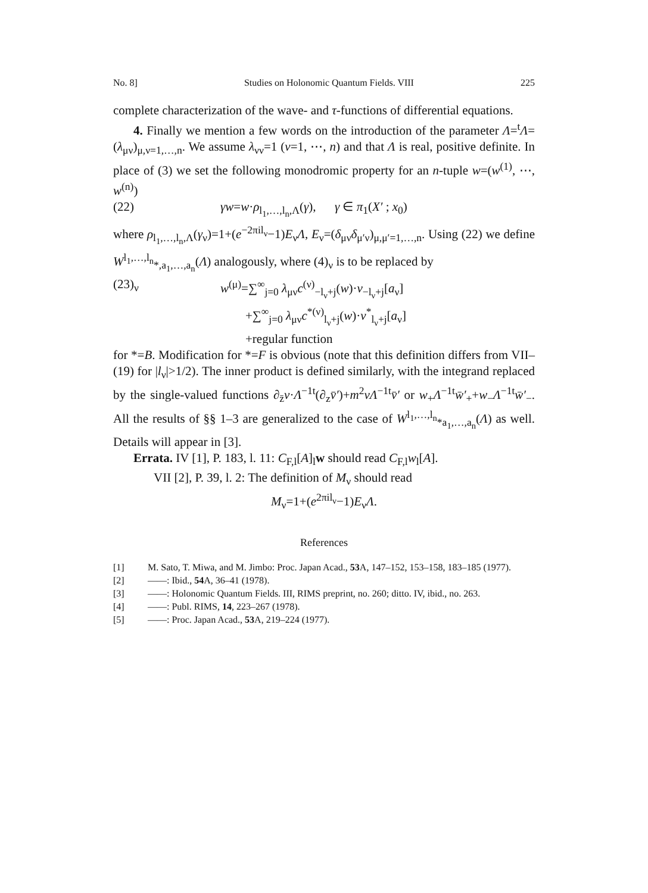No. 8] Studies on Holonomic Quantum Fields. VIII 225
complete characterization of the wave- and τ-functions of differential equations.
4. Finally we mention a few words on the introduction of the parameter Λ=<sup>t</sup>Λ=(λ<sub>μν</sub>)<sub>μ,ν=1,…,n</sub>. We assume λ<sub>νν</sub>=1 (ν=1, ⋯, n) and that Λ is real, positive definite. In place of (3) we set the following monodromic property for an n-tuple w=(w<sup>(1)</sup>, ⋯, w<sup>(n)</sup>)
(22) γw=w·ρ<sub>l<sub>1</sub>,…,l<sub>n</sub>,Λ</sub>(γ), γ ∈ π<sub>1</sub>(X′ ; x<sub>0</sub>)
where ρ<sub>l<sub>1</sub>,…,l<sub>n</sub>,Λ</sub>(γ<sub>ν</sub>)=1+(e<sup>−2πil<sub>ν</sub></sup>−1)E<sub>ν</sub>Λ, E<sub>ν</sub>=(δ<sub>μν</sub>δ<sub>μ′ν</sub>)<sub>μ,μ′=1,…,n</sub>. Using (22) we define W<sup>l<sub>1</sub>,…,l<sub>n</sub></sup><sub>*,a<sub>1</sub>,…,a<sub>n</sub></sub>(Λ) analogously, where (4)<sub>ν</sub> is to be replaced by
(23)<sub>ν</sub> w<sup>(μ)</sup>=∑<sup>∞</sup><sub>j=0</sub> λ<sub>μν</sub>c<sup>(ν)</sup><sub>−l<sub>ν</sub>+j</sub>(w)·v<sub>−l<sub>ν</sub>+j</sub>[a<sub>ν</sub>]
+∑<sup>∞</sup><sub>j=0</sub> λ<sub>μν</sub>c<sup>*(ν)</sup><sub>l<sub>ν</sub>+j</sub>(w)·v<sup>*</sup><sub>l<sub>ν</sub>+j</sub>[a<sub>ν</sub>]
+regular function
for *=B. Modification for *=F is obvious (note that this definition differs from VII–(19) for |l<sub>ν</sub>|>1/2). The inner product is defined similarly, with the integrand replaced by the single-valued functions ∂<sub>z̄</sub>v·Λ<sup>−1t</sup>(∂<sub>z</sub>v̄′)+m<sup>2</sup>vΛ<sup>−1t</sup>v̄′ or w<sub>+</sub>Λ<sup>−1t</sup>w̄′<sub>+</sub>+w<sub>−</sub>Λ<sup>−1t</sup>w̄′<sub>−</sub>. All the results of §§ 1–3 are generalized to the case of W<sup>l<sub>1</sub>,…,l<sub>n</sub></sup><sub>*a<sub>1</sub>,…,a<sub>n</sub></sub>(Λ) as well. Details will appear in [3].
Errata. IV [1], P. 183, l. 11: C<sub>F,l</sub>[A]<sub>l</sub>w should read C<sub>F,l</sub>w<sub>l</sub>[A].
VII [2], P. 39, l. 2: The definition of M<sub>ν</sub> should read
M<sub>ν</sub>=1+(e<sup>2πil<sub>ν</sub></sup>−1)E<sub>ν</sub>Λ.
References
[1] M. Sato, T. Miwa, and M. Jimbo: Proc. Japan Acad., 53 A, 147–152, 153–158, 183–185 (1977).
[2] ——: Ibid., 54 A, 36–41 (1978).
[3] ——: Holonomic Quantum Fields. III, RIMS preprint, no. 260; ditto. IV, ibid., no. 263.
[4] ——: Publ. RIMS, 14, 223–267 (1978).
[5] ——: Proc. Japan Acad., 53 A, 219–224 (1977).